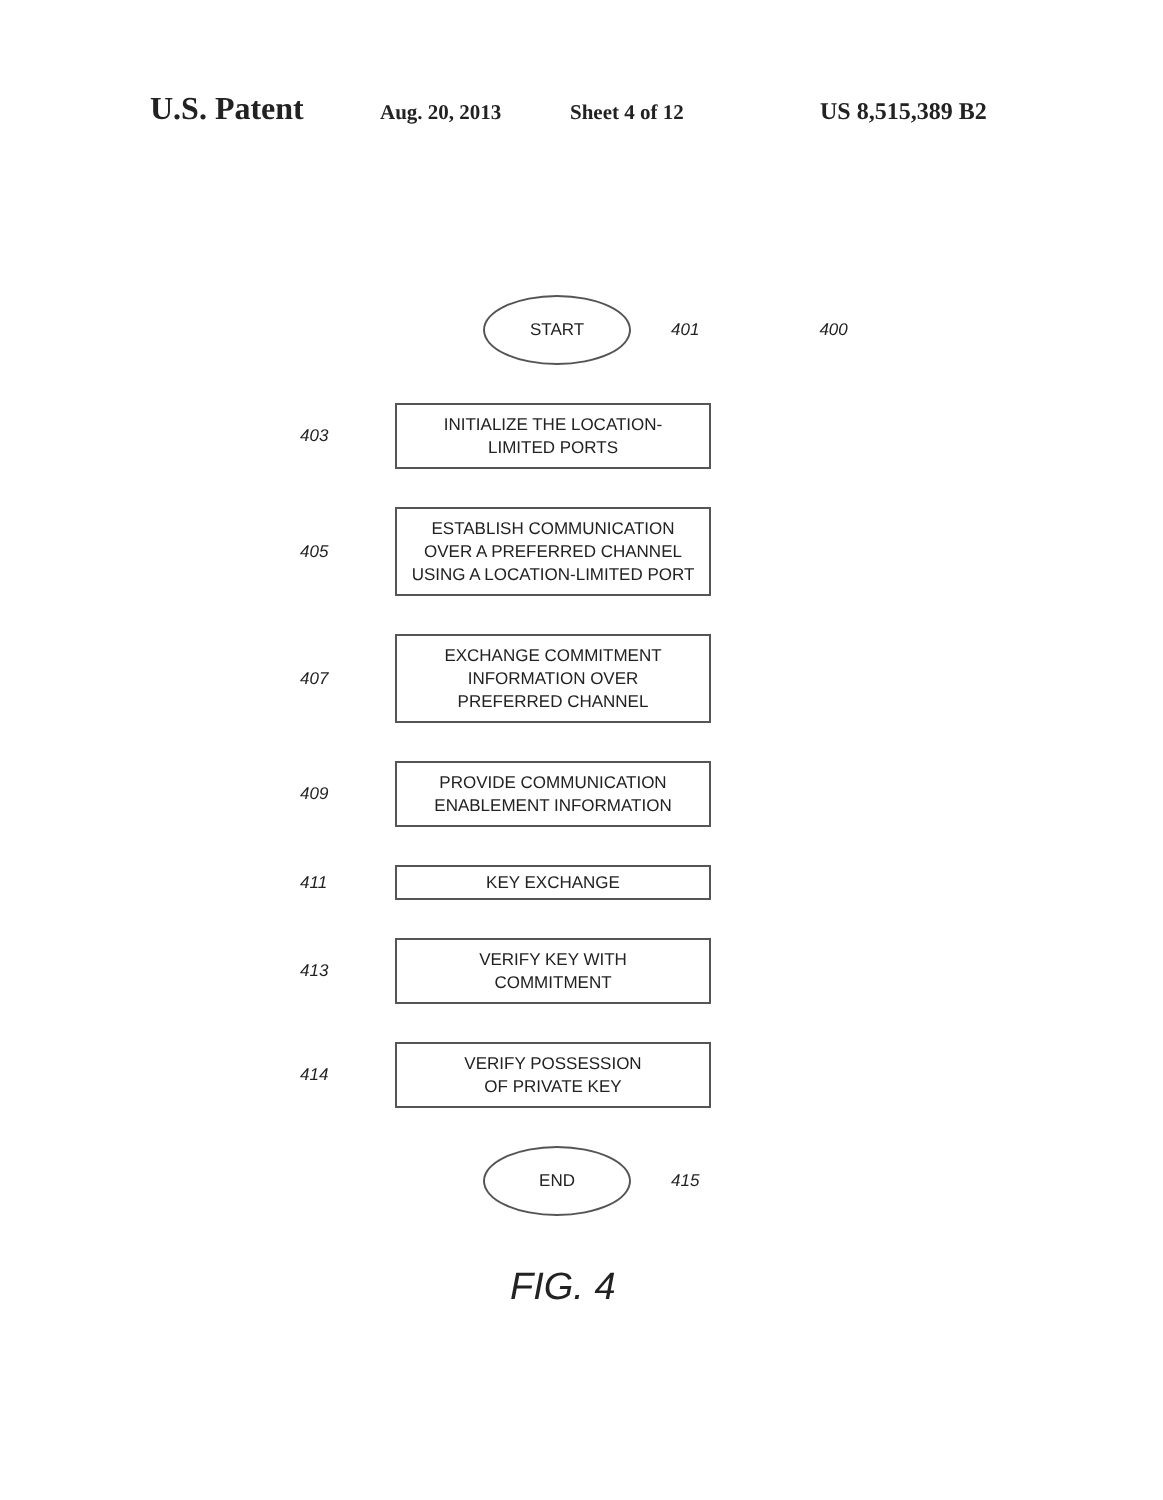U.S. Patent Aug. 20, 2013 Sheet 4 of 12 US 8,515,389 B2
START
401 400
403
INITIALIZE THE LOCATION-
LIMITED PORTS
405
ESTABLISH COMMUNICATION
OVER A PREFERRED CHANNEL
USING A LOCATION-LIMITED PORT
407
EXCHANGE COMMITMENT
INFORMATION OVER
PREFERRED CHANNEL
409
PROVIDE COMMUNICATION
ENABLEMENT INFORMATION
411
KEY EXCHANGE
413
VERIFY KEY WITH
COMMITMENT
414
VERIFY POSSESSION
OF PRIVATE KEY
END
415
FIG. 4